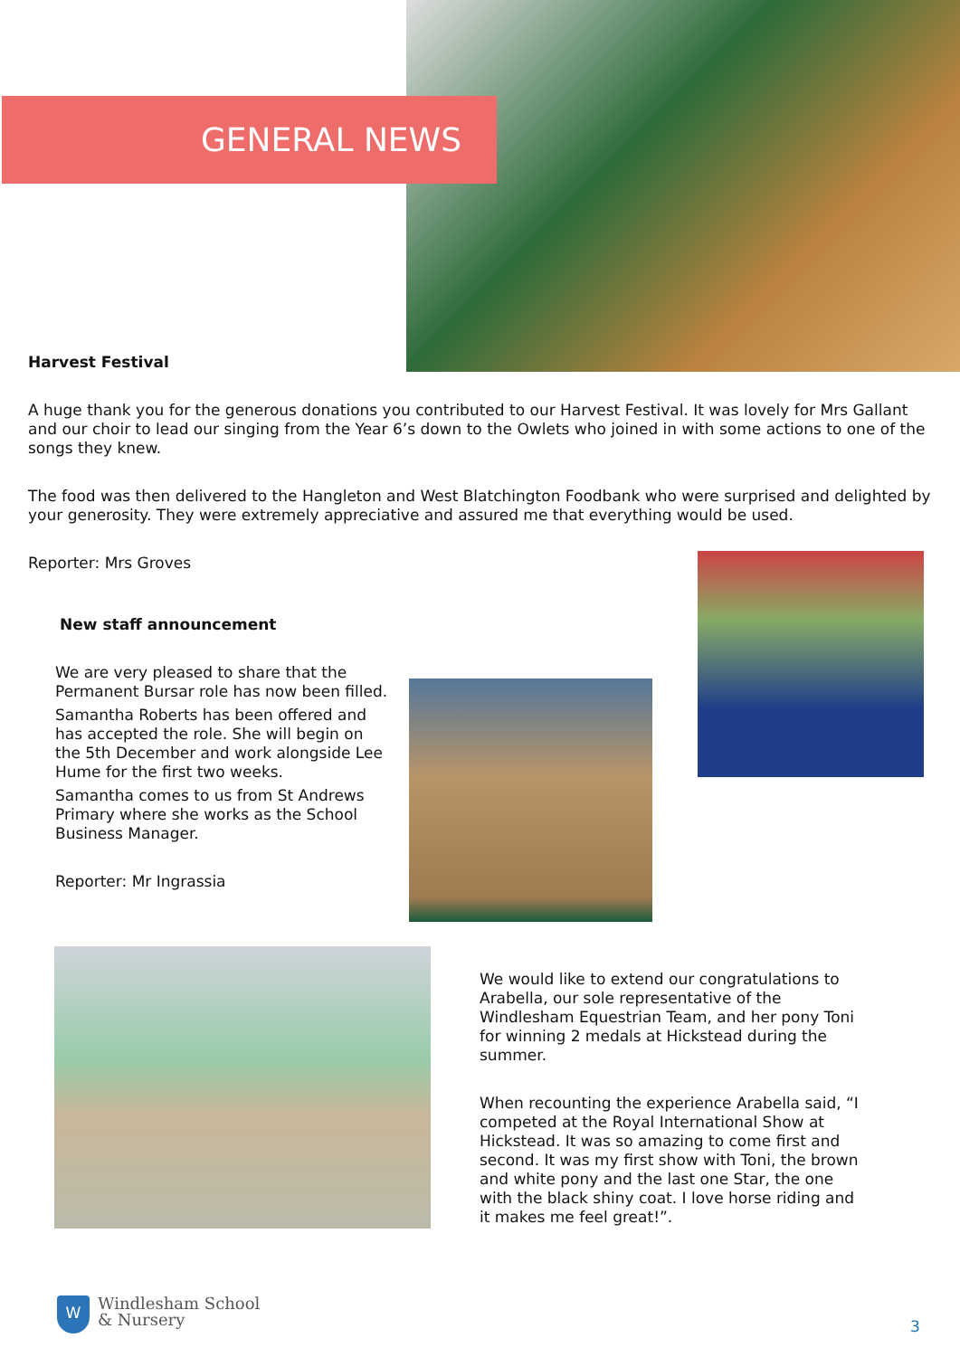GENERAL NEWS
Harvest Festival
A huge thank you for the generous donations you contributed to our Harvest Festival. It was lovely for Mrs Gallant and our choir to lead our singing from the Year 6’s down to the Owlets who joined in with some actions to one of the songs they knew.
The food was then delivered to the Hangleton and West Blatchington Foodbank who were surprised and delighted by your generosity. They were extremely appreciative and assured me that everything would be used.
Reporter: Mrs Groves
New staff announcement
We are very pleased to share that the Permanent Bursar role has now been filled.
Samantha Roberts has been offered and has accepted the role. She will begin on the 5th December and work alongside Lee Hume for the first two weeks.
Samantha comes to us from St Andrews Primary where she works as the School Business Manager.
Reporter: Mr Ingrassia
We would like to extend our congratulations to Arabella, our sole representative of the Windlesham Equestrian Team, and her pony Toni for winning 2 medals at Hickstead during the summer.
When recounting the experience Arabella said, “I competed at the Royal International Show at Hickstead. It was so amazing to come first and second. It was my first show with Toni, the brown and white pony and the last one Star, the one with the black shiny coat. I love horse riding and it makes me feel great!”.
W
Windlesham School
& Nursery
3